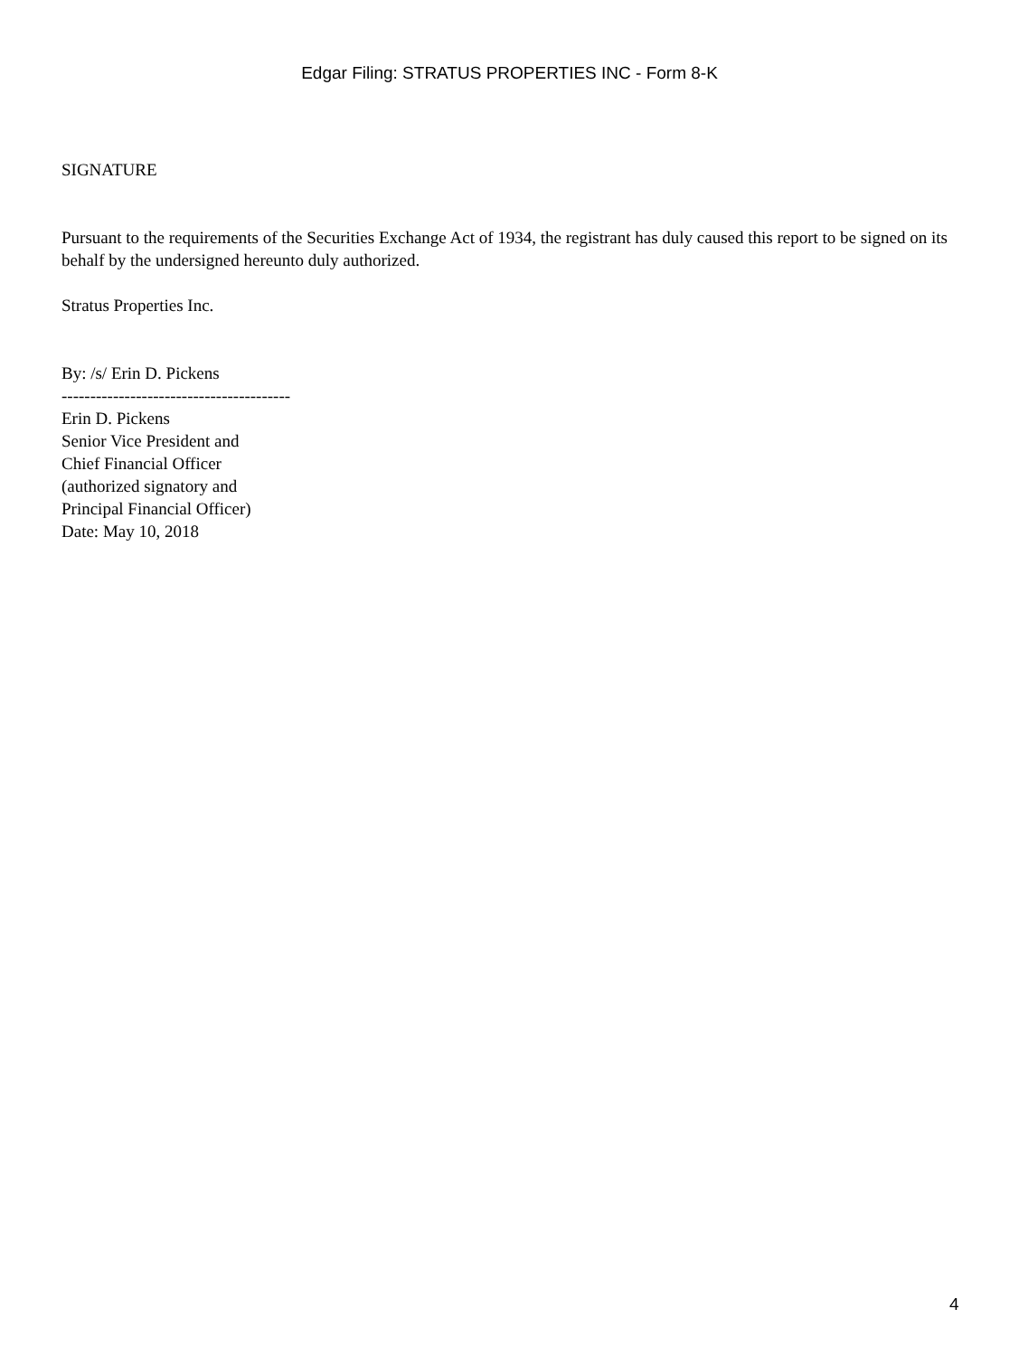Edgar Filing: STRATUS PROPERTIES INC - Form 8-K
SIGNATURE
Pursuant to the requirements of the Securities Exchange Act of 1934, the registrant has duly caused this report to be signed on its behalf by the undersigned hereunto duly authorized.
Stratus Properties Inc.
By: /s/ Erin D. Pickens
----------------------------------------
Erin D. Pickens
Senior Vice President and
Chief Financial Officer
(authorized signatory and
Principal Financial Officer)
Date: May 10, 2018
4